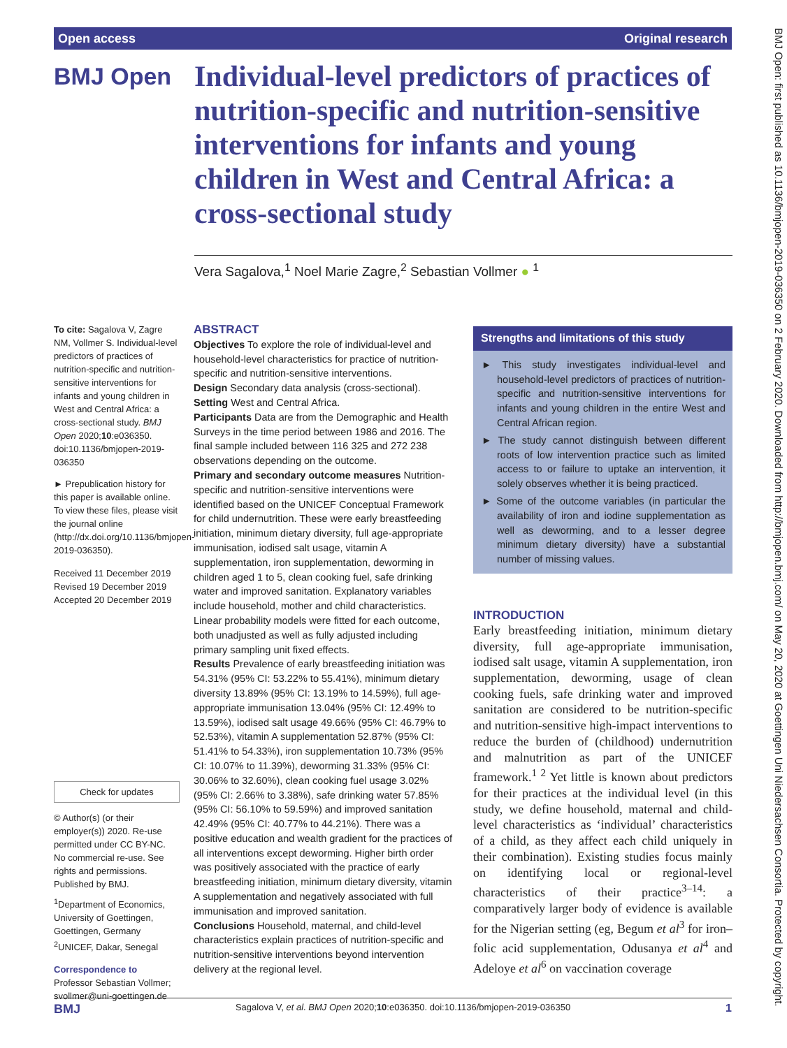Open access Original research
BMJ Open
Individual-level predictors of practices of nutrition-specific and nutrition-sensitive interventions for infants and young children in West and Central Africa: a cross-sectional study
Vera Sagalova,<sup>1</sup> Noel Marie Zagre,<sup>2</sup> Sebastian Vollmer ● <sup>1</sup>
To cite: Sagalova V, Zagre NM, Vollmer S. Individual-level predictors of practices of nutrition-specific and nutrition-sensitive interventions for infants and young children in West and Central Africa: a cross-sectional study. BMJ Open 2020;10:e036350. doi:10.1136/bmjopen-2019-036350
► Prepublication history for this paper is available online. To view these files, please visit the journal online (http://dx.doi.org/10.1136/bmjopen-2019-036350).
Received 11 December 2019
Revised 19 December 2019
Accepted 20 December 2019
Check for updates
© Author(s) (or their employer(s)) 2020. Re-use permitted under CC BY-NC. No commercial re-use. See rights and permissions. Published by BMJ.
<sup>1</sup> Department of Economics, University of Goettingen, Goettingen, Germany
<sup>2</sup> UNICEF, Dakar, Senegal
Correspondence to
Professor Sebastian Vollmer; svollmer@uni-goettingen.de
ABSTRACT
Objectives To explore the role of individual-level and household-level characteristics for practice of nutrition-specific and nutrition-sensitive interventions.
Design Secondary data analysis (cross-sectional).
Setting West and Central Africa.
Participants Data are from the Demographic and Health Surveys in the time period between 1986 and 2016. The final sample included between 116 325 and 272 238 observations depending on the outcome.
Primary and secondary outcome measures Nutrition-specific and nutrition-sensitive interventions were identified based on the UNICEF Conceptual Framework for child undernutrition. These were early breastfeeding initiation, minimum dietary diversity, full age-appropriate immunisation, iodised salt usage, vitamin A supplementation, iron supplementation, deworming in children aged 1 to 5, clean cooking fuel, safe drinking water and improved sanitation. Explanatory variables include household, mother and child characteristics. Linear probability models were fitted for each outcome, both unadjusted as well as fully adjusted including primary sampling unit fixed effects.
Results Prevalence of early breastfeeding initiation was 54.31% (95% CI: 53.22% to 55.41%), minimum dietary diversity 13.89% (95% CI: 13.19% to 14.59%), full age-appropriate immunisation 13.04% (95% CI: 12.49% to 13.59%), iodised salt usage 49.66% (95% CI: 46.79% to 52.53%), vitamin A supplementation 52.87% (95% CI: 51.41% to 54.33%), iron supplementation 10.73% (95% CI: 10.07% to 11.39%), deworming 31.33% (95% CI: 30.06% to 32.60%), clean cooking fuel usage 3.02% (95% CI: 2.66% to 3.38%), safe drinking water 57.85% (95% CI: 56.10% to 59.59%) and improved sanitation 42.49% (95% CI: 40.77% to 44.21%). There was a positive education and wealth gradient for the practices of all interventions except deworming. Higher birth order was positively associated with the practice of early breastfeeding initiation, minimum dietary diversity, vitamin A supplementation and negatively associated with full immunisation and improved sanitation.
Conclusions Household, maternal, and child-level characteristics explain practices of nutrition-specific and nutrition-sensitive interventions beyond intervention delivery at the regional level.
Strengths and limitations of this study
► This study investigates individual-level and household-level predictors of practices of nutrition-specific and nutrition-sensitive interventions for infants and young children in the entire West and Central African region.
► The study cannot distinguish between different roots of low intervention practice such as limited access to or failure to uptake an intervention, it solely observes whether it is being practiced.
► Some of the outcome variables (in particular the availability of iron and iodine supplementation as well as deworming, and to a lesser degree minimum dietary diversity) have a substantial number of missing values.
INTRODUCTION
Early breastfeeding initiation, minimum dietary diversity, full age-appropriate immunisation, iodised salt usage, vitamin A supplementation, iron supplementation, deworming, usage of clean cooking fuels, safe drinking water and improved sanitation are considered to be nutrition-specific and nutrition-sensitive high-impact interventions to reduce the burden of (childhood) undernutrition and malnutrition as part of the UNICEF framework.<sup>1 2</sup> Yet little is known about predictors for their practices at the individual level (in this study, we define household, maternal and child-level characteristics as ‘individual’ characteristics of a child, as they affect each child uniquely in their combination). Existing studies focus mainly on identifying local or regional-level characteristics of their practice<sup>3–14</sup>: a comparatively larger body of evidence is available for the Nigerian setting (eg, Begum et al<sup>3</sup> for iron–folic acid supplementation, Odusanya et al<sup>4</sup> and Adeloye et al<sup>6</sup> on vaccination coverage
BMJ Sagalova V, et al. BMJ Open 2020;10:e036350. doi:10.1136/bmjopen-2019-036350 1
BMJ Open: first published as 10.1136/bmjopen-2019-036350 on 2 February 2020. Downloaded from http://bmjopen.bmj.com/ on May 20, 2020 at Goettingen Uni Niedersachsen Consortia. Protected by copyright.